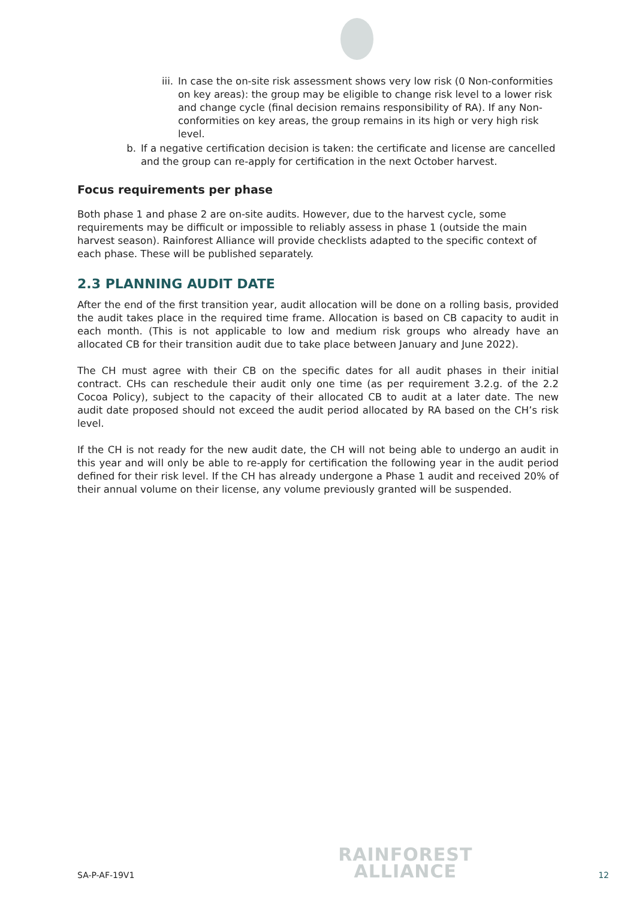iii. In case the on-site risk assessment shows very low risk (0 Non-conformities on key areas): the group may be eligible to change risk level to a lower risk and change cycle (final decision remains responsibility of RA). If any Non-conformities on key areas, the group remains in its high or very high risk level.
b. If a negative certification decision is taken: the certificate and license are cancelled and the group can re-apply for certification in the next October harvest.
Focus requirements per phase
Both phase 1 and phase 2 are on-site audits. However, due to the harvest cycle, some requirements may be difficult or impossible to reliably assess in phase 1 (outside the main harvest season). Rainforest Alliance will provide checklists adapted to the specific context of each phase. These will be published separately.
2.3 PLANNING AUDIT DATE
After the end of the first transition year, audit allocation will be done on a rolling basis, provided the audit takes place in the required time frame. Allocation is based on CB capacity to audit in each month. (This is not applicable to low and medium risk groups who already have an allocated CB for their transition audit due to take place between January and June 2022).
The CH must agree with their CB on the specific dates for all audit phases in their initial contract. CHs can reschedule their audit only one time (as per requirement 3.2.g. of the 2.2 Cocoa Policy), subject to the capacity of their allocated CB to audit at a later date. The new audit date proposed should not exceed the audit period allocated by RA based on the CH’s risk level.
If the CH is not ready for the new audit date, the CH will not being able to undergo an audit in this year and will only be able to re-apply for certification the following year in the audit period defined for their risk level. If the CH has already undergone a Phase 1 audit and received 20% of their annual volume on their license, any volume previously granted will be suspended.
SA-P-AF-19V1 RAINFOREST
ALLIANCE 12